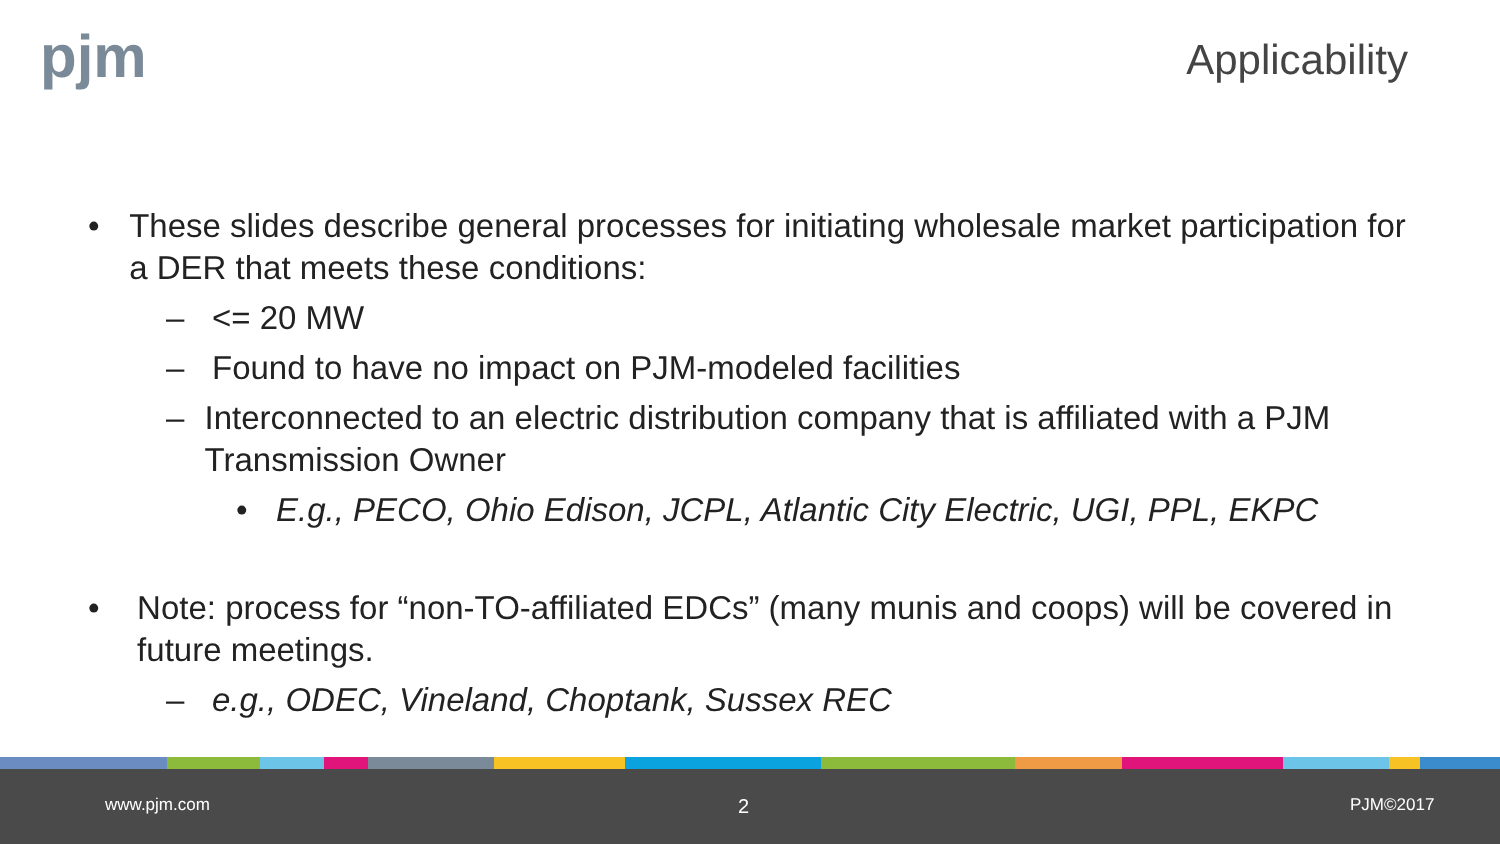pjm Applicability
• These slides describe general processes for initiating wholesale market participation for a DER that meets these conditions:
– <= 20 MW
– Found to have no impact on PJM-modeled facilities
– Interconnected to an electric distribution company that is affiliated with a PJM Transmission Owner
• E.g., PECO, Ohio Edison, JCPL, Atlantic City Electric, UGI, PPL, EKPC
• Note: process for “non-TO-affiliated EDCs” (many munis and coops) will be covered in future meetings.
– e.g., ODEC, Vineland, Choptank, Sussex REC
www.pjm.com 2 PJM©2017